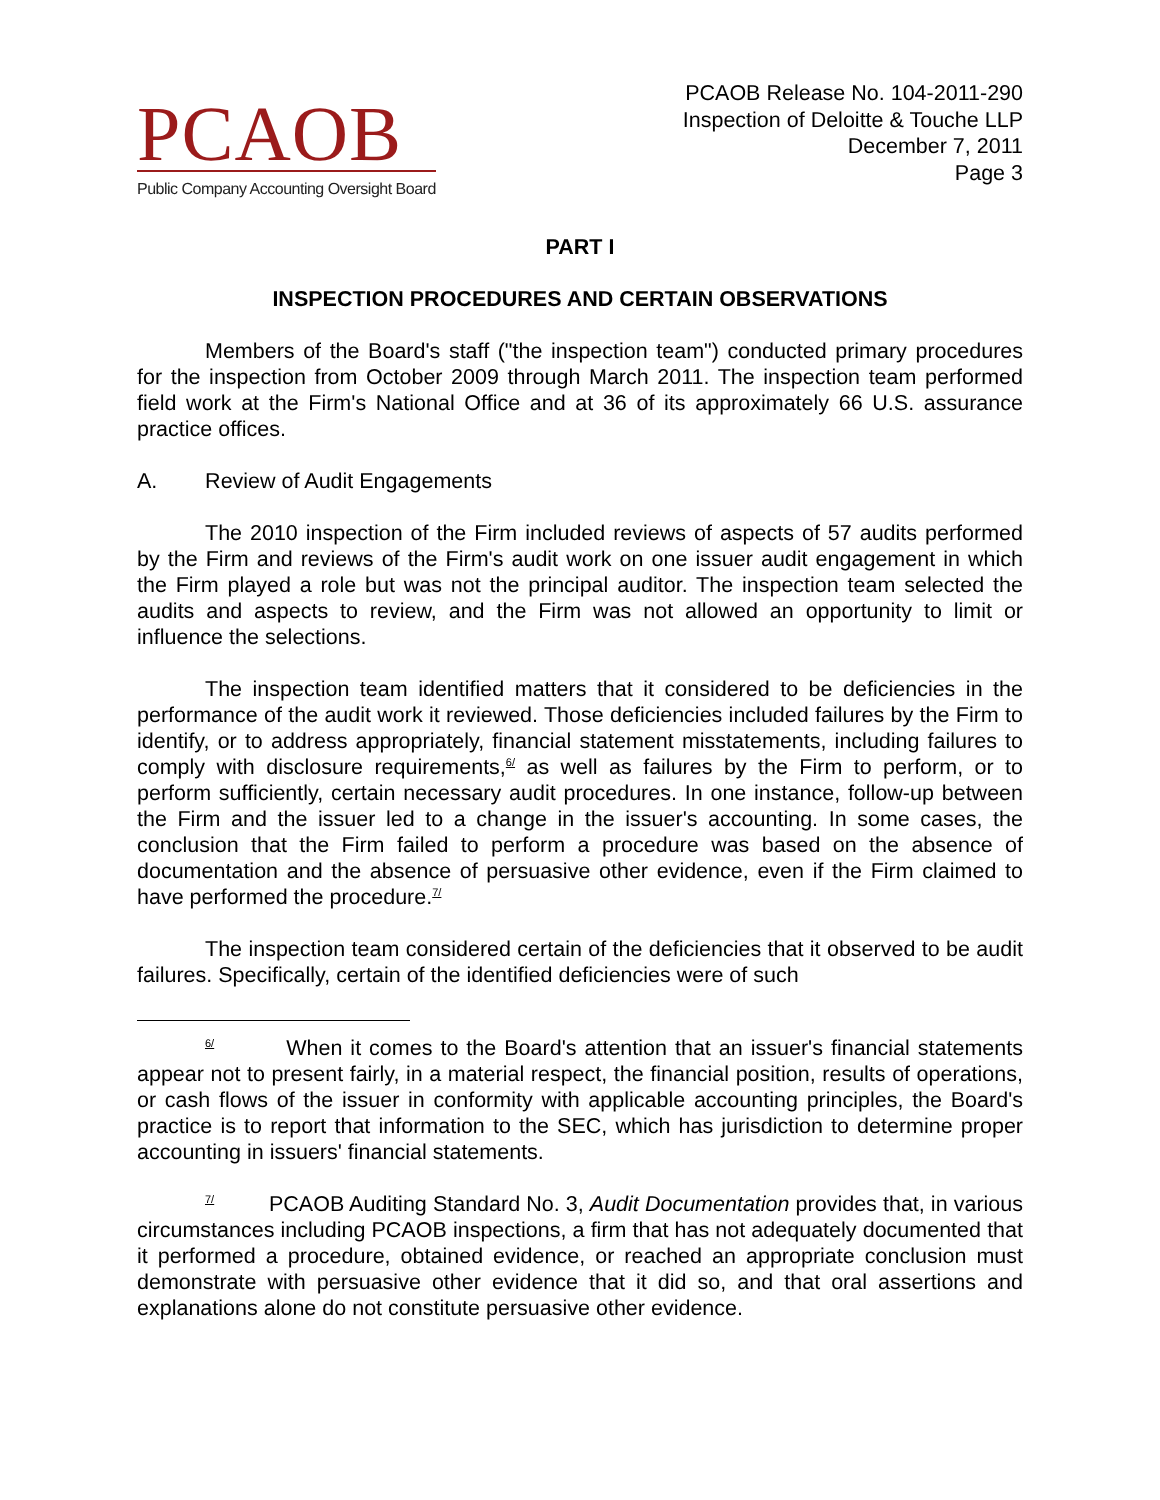PCAOB
Public Company Accounting Oversight Board
PCAOB Release No. 104-2011-290
Inspection of Deloitte & Touche LLP
December 7, 2011
Page 3
PART I
INSPECTION PROCEDURES AND CERTAIN OBSERVATIONS
Members of the Board's staff ("the inspection team") conducted primary procedures for the inspection from October 2009 through March 2011. The inspection team performed field work at the Firm's National Office and at 36 of its approximately 66 U.S. assurance practice offices.
A. Review of Audit Engagements
The 2010 inspection of the Firm included reviews of aspects of 57 audits performed by the Firm and reviews of the Firm's audit work on one issuer audit engagement in which the Firm played a role but was not the principal auditor. The inspection team selected the audits and aspects to review, and the Firm was not allowed an opportunity to limit or influence the selections.
The inspection team identified matters that it considered to be deficiencies in the performance of the audit work it reviewed. Those deficiencies included failures by the Firm to identify, or to address appropriately, financial statement misstatements, including failures to comply with disclosure requirements,<sup>6/</sup> as well as failures by the Firm to perform, or to perform sufficiently, certain necessary audit procedures. In one instance, follow-up between the Firm and the issuer led to a change in the issuer's accounting. In some cases, the conclusion that the Firm failed to perform a procedure was based on the absence of documentation and the absence of persuasive other evidence, even if the Firm claimed to have performed the procedure.<sup>7/</sup>
The inspection team considered certain of the deficiencies that it observed to be audit failures. Specifically, certain of the identified deficiencies were of such
<sup>6/</sup> When it comes to the Board's attention that an issuer's financial statements appear not to present fairly, in a material respect, the financial position, results of operations, or cash flows of the issuer in conformity with applicable accounting principles, the Board's practice is to report that information to the SEC, which has jurisdiction to determine proper accounting in issuers' financial statements.
<sup>7/</sup> PCAOB Auditing Standard No. 3, Audit Documentation provides that, in various circumstances including PCAOB inspections, a firm that has not adequately documented that it performed a procedure, obtained evidence, or reached an appropriate conclusion must demonstrate with persuasive other evidence that it did so, and that oral assertions and explanations alone do not constitute persuasive other evidence.